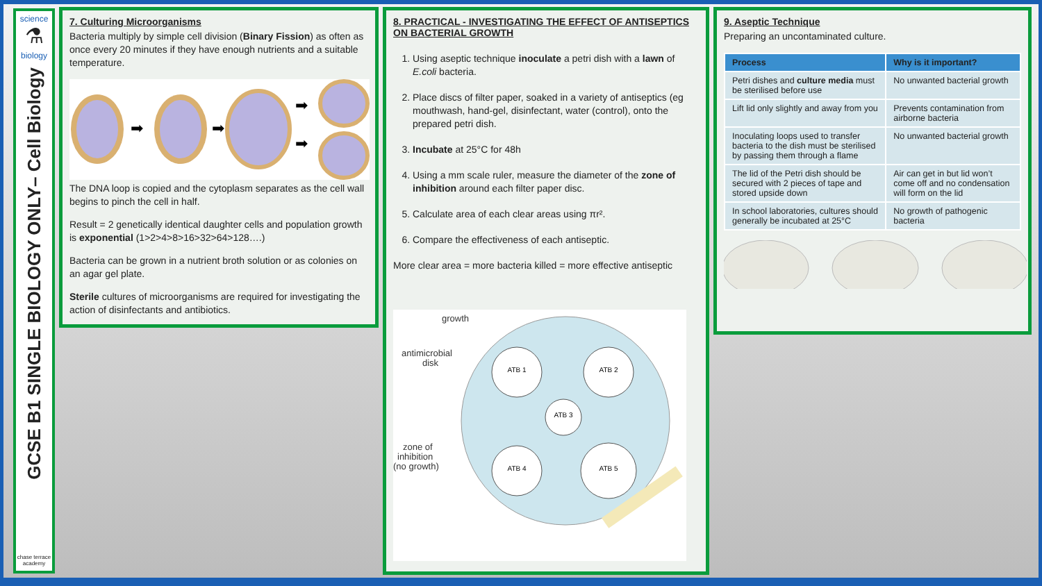science
⚗
biology
GCSE B1 SINGLE BIOLOGY ONLY– Cell Biology
chase terrace academy
7. Culturing Microorganisms
Bacteria multiply by simple cell division (Binary Fission) as often as once every 20 minutes if they have enough nutrients and a suitable temperature.
➡
➡
➡
➡
The DNA loop is copied and the cytoplasm separates as the cell wall begins to pinch the cell in half.
Result = 2 genetically identical daughter cells and population growth is exponential (1>2>4>8>16>32>64>128….)
Bacteria can be grown in a nutrient broth solution or as colonies on an agar gel plate.
Sterile cultures of microorganisms are required for investigating the action of disinfectants and antibiotics.
8. PRACTICAL - INVESTIGATING THE EFFECT OF ANTISEPTICS ON BACTERIAL GROWTH
1. Using aseptic technique inoculate a petri dish with a lawn of E.coli bacteria.
2. Place discs of filter paper, soaked in a variety of antiseptics (eg mouthwash, hand-gel, disinfectant, water (control), onto the prepared petri dish.
3. Incubate at 25°C for 48h
4. Using a mm scale ruler, measure the diameter of the zone of inhibition around each filter paper disc.
5. Calculate area of each clear areas using πr².
6. Compare the effectiveness of each antiseptic.
More clear area = more bacteria killed = more effective antiseptic
ATB 1
ATB 2
ATB 3
ATB 4
ATB 5
growth
antimicrobial
disk
zone of
inhibition
(no growth)
9. Aseptic Technique
Preparing an uncontaminated culture.
| Process | Why is it important? |
| --- | --- |
| Petri dishes and culture media must be sterilised before use | No unwanted bacterial growth |
| Lift lid only slightly and away from you | Prevents contamination from airborne bacteria |
| Inoculating loops used to transfer bacteria to the dish must be sterilised by passing them through a flame | No unwanted bacterial growth |
| The lid of the Petri dish should be secured with 2 pieces of tape and stored upside down | Air can get in but lid won’t come off and no condensation will form on the lid |
| In school laboratories, cultures should generally be incubated at 25°C | No growth of pathogenic bacteria |